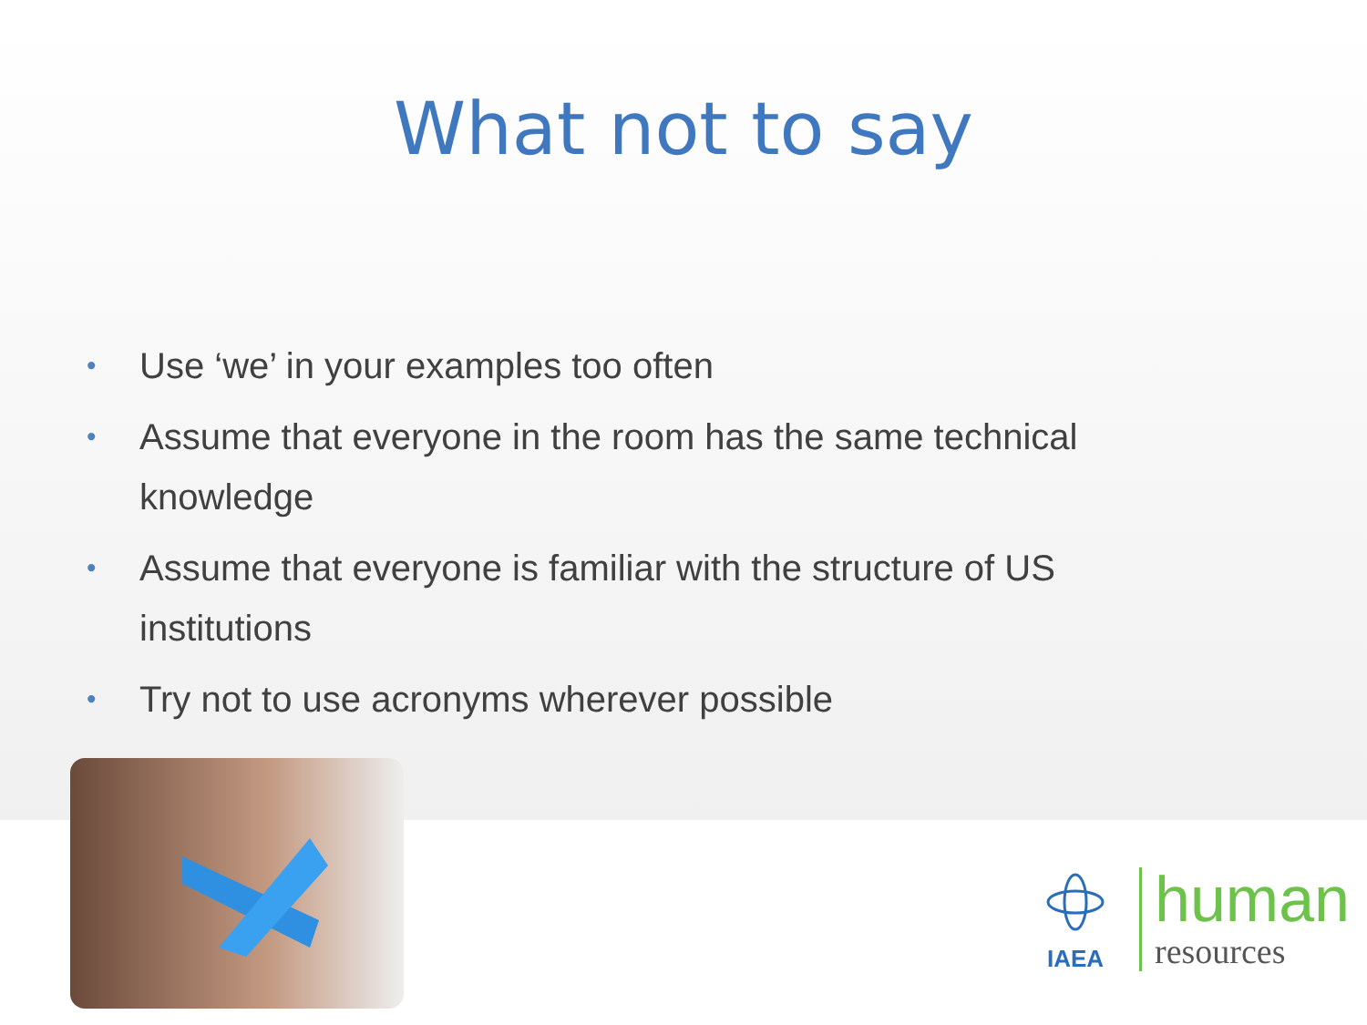What not to say
• Use ‘we’ in your examples too often
• Assume that everyone in the room has the same technical knowledge
• Assume that everyone is familiar with the structure of US institutions
• Try not to use acronyms wherever possible
IAEA
human
resources